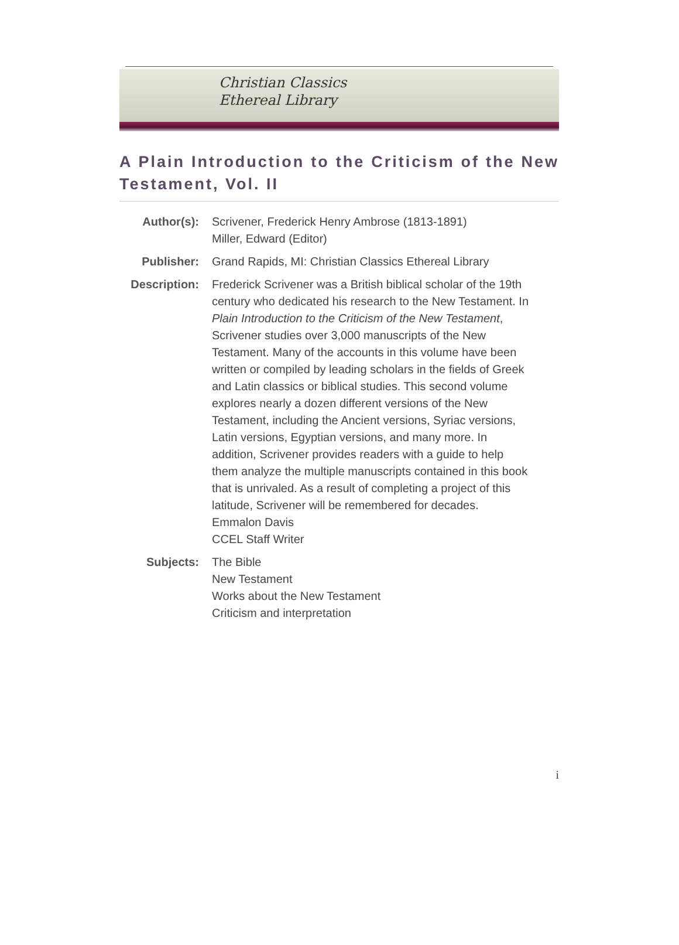Christian Classics
Ethereal Library
A Plain Introduction to the Criticism of the New Testament, Vol. II
| Author(s): | Scrivener, Frederick Henry Ambrose (1813-1891) Miller, Edward (Editor) |
| Publisher: | Grand Rapids, MI: Christian Classics Ethereal Library |
| Description: | Frederick Scrivener was a British biblical scholar of the 19th century who dedicated his research to the New Testament. In Plain Introduction to the Criticism of the New Testament , Scrivener studies over 3,000 manuscripts of the New Testament. Many of the accounts in this volume have been written or compiled by leading scholars in the fields of Greek and Latin classics or biblical studies. This second volume explores nearly a dozen different versions of the New Testament, including the Ancient versions, Syriac versions, Latin versions, Egyptian versions, and many more. In addition, Scrivener provides readers with a guide to help them analyze the multiple manuscripts contained in this book that is unrivaled. As a result of completing a project of this latitude, Scrivener will be remembered for decades. Emmalon Davis CCEL Staff Writer |
| Subjects: | The Bible New Testament Works about the New Testament Criticism and interpretation |
i